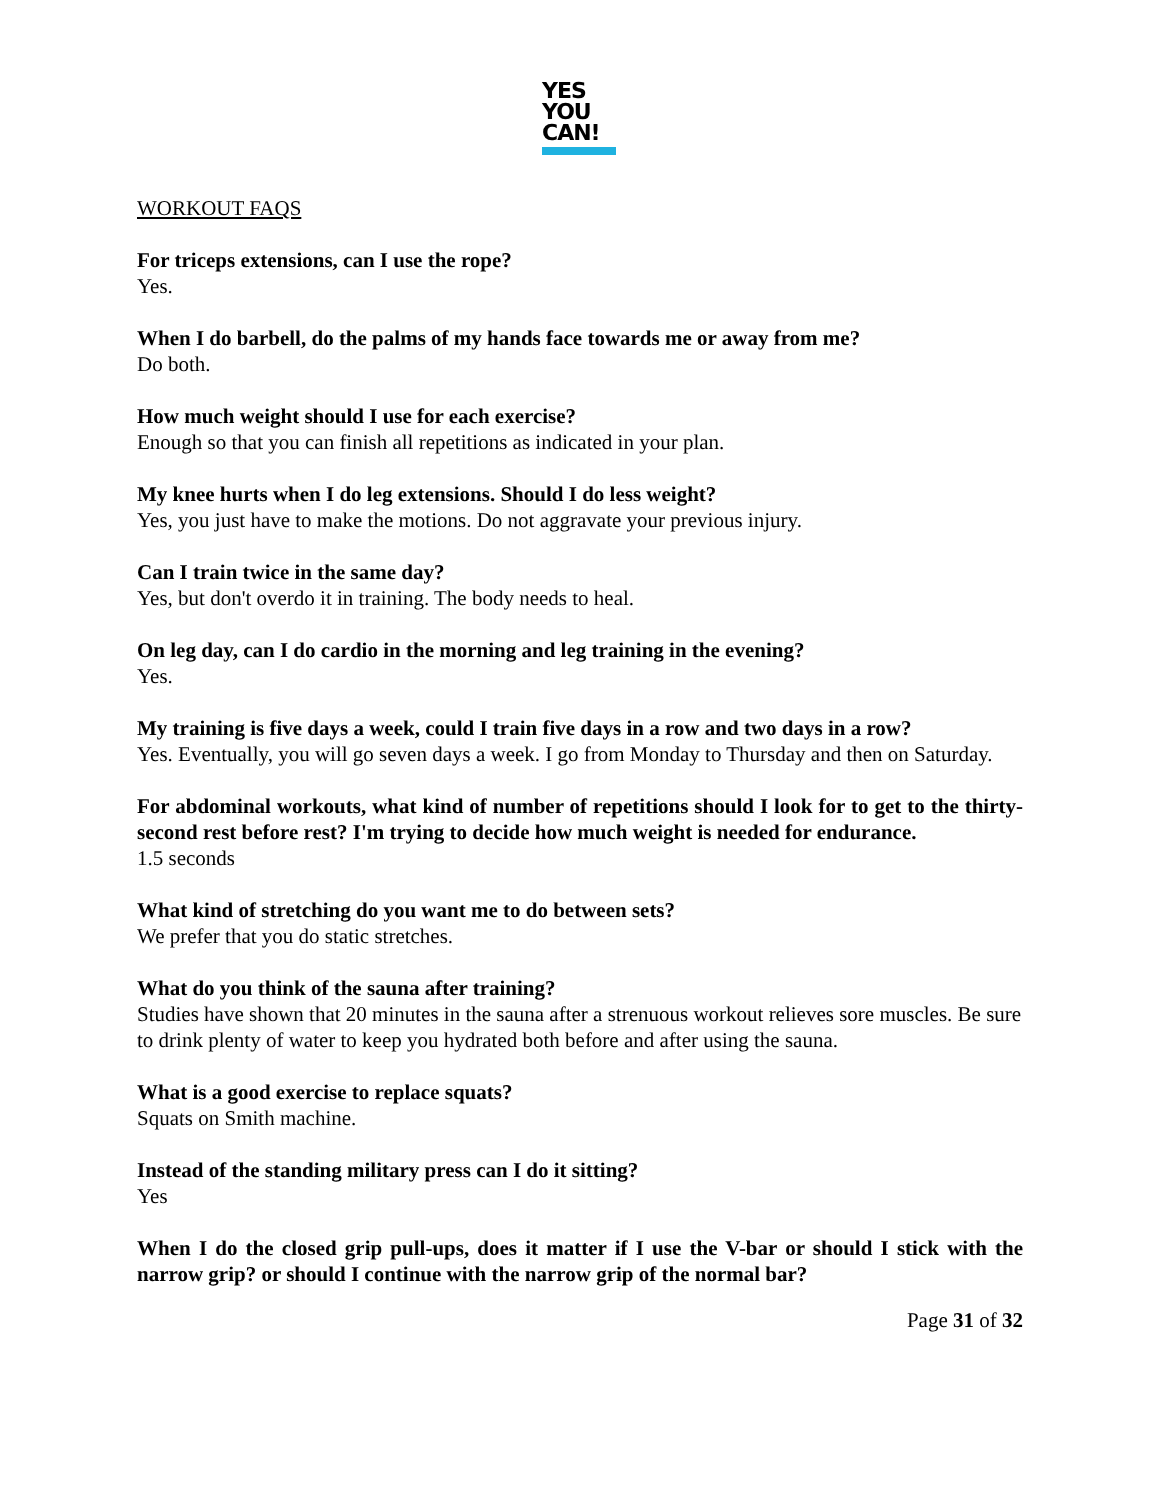YES
YOU
CAN!
WORKOUT FAQS
For triceps extensions, can I use the rope?
Yes.
When I do barbell, do the palms of my hands face towards me or away from me?
Do both.
How much weight should I use for each exercise?
Enough so that you can finish all repetitions as indicated in your plan.
My knee hurts when I do leg extensions. Should I do less weight?
Yes, you just have to make the motions. Do not aggravate your previous injury.
Can I train twice in the same day?
Yes, but don't overdo it in training. The body needs to heal.
On leg day, can I do cardio in the morning and leg training in the evening?
Yes.
My training is five days a week, could I train five days in a row and two days in a row?
Yes. Eventually, you will go seven days a week. I go from Monday to Thursday and then on Saturday.
For abdominal workouts, what kind of number of repetitions should I look for to get to the thirty-second rest before rest? I'm trying to decide how much weight is needed for endurance.
1.5 seconds
What kind of stretching do you want me to do between sets?
We prefer that you do static stretches.
What do you think of the sauna after training?
Studies have shown that 20 minutes in the sauna after a strenuous workout relieves sore muscles. Be sure to drink plenty of water to keep you hydrated both before and after using the sauna.
What is a good exercise to replace squats?
Squats on Smith machine.
Instead of the standing military press can I do it sitting?
Yes
When I do the closed grip pull-ups, does it matter if I use the V-bar or should I stick with the narrow grip? or should I continue with the narrow grip of the normal bar?
Page 31 of 32